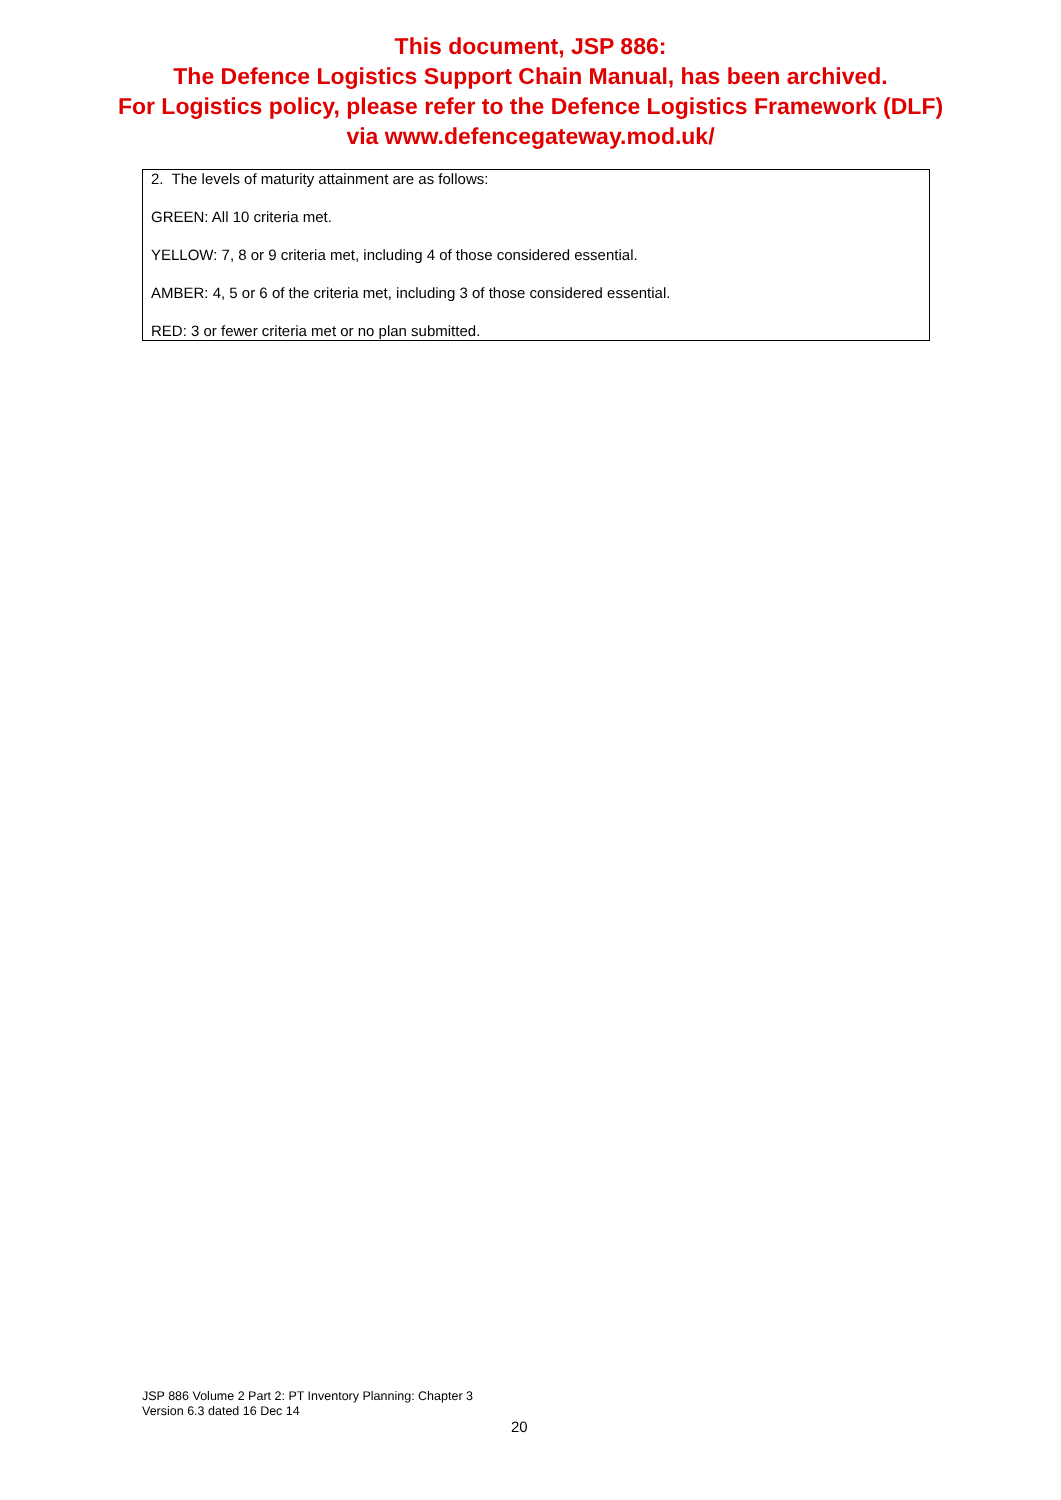This document, JSP 886:
The Defence Logistics Support Chain Manual, has been archived.
For Logistics policy, please refer to the Defence Logistics Framework (DLF)
via www.defencegateway.mod.uk/
2. The levels of maturity attainment are as follows:
GREEN: All 10 criteria met.
YELLOW: 7, 8 or 9 criteria met, including 4 of those considered essential.
AMBER: 4, 5 or 6 of the criteria met, including 3 of those considered essential.
RED: 3 or fewer criteria met or no plan submitted.
JSP 886 Volume 2 Part 2: PT Inventory Planning: Chapter 3
Version 6.3 dated 16 Dec 14
20